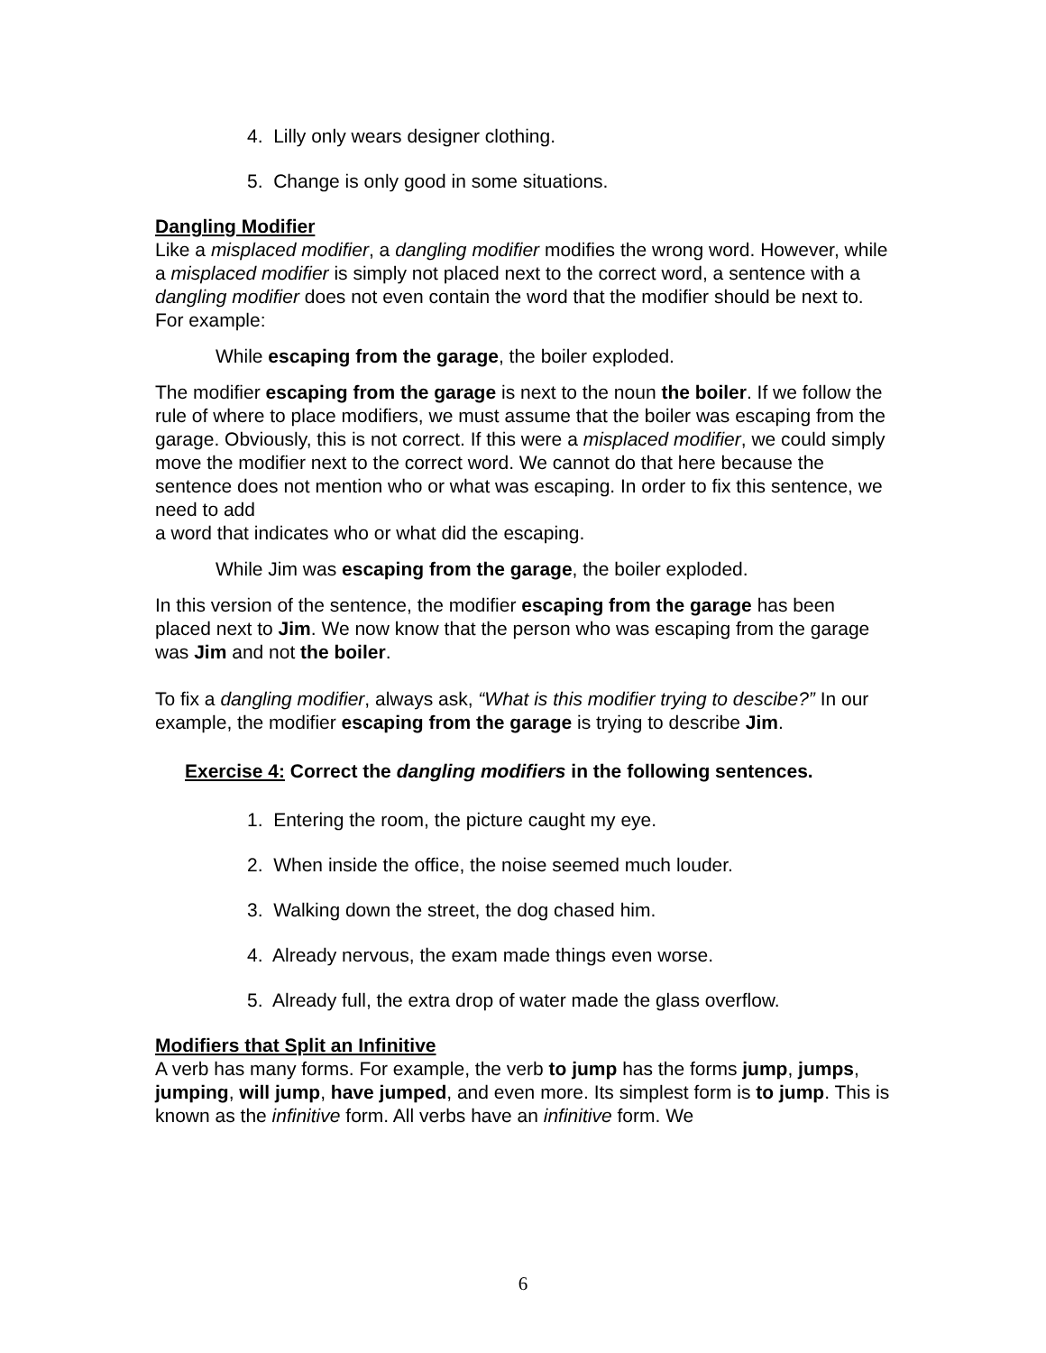4. Lilly only wears designer clothing.
5. Change is only good in some situations.
Dangling Modifier
Like a misplaced modifier, a dangling modifier modifies the wrong word. However, while a misplaced modifier is simply not placed next to the correct word, a sentence with a dangling modifier does not even contain the word that the modifier should be next to.
For example:
While escaping from the garage, the boiler exploded.
The modifier escaping from the garage is next to the noun the boiler. If we follow the rule of where to place modifiers, we must assume that the boiler was escaping from the garage. Obviously, this is not correct. If this were a misplaced modifier, we could simply move the modifier next to the correct word. We cannot do that here because the sentence does not mention who or what was escaping. In order to fix this sentence, we need to add
a word that indicates who or what did the escaping.
While Jim was escaping from the garage, the boiler exploded.
In this version of the sentence, the modifier escaping from the garage has been placed next to Jim. We now know that the person who was escaping from the garage was Jim and not the boiler.
To fix a dangling modifier, always ask, “What is this modifier trying to descibe?” In our example, the modifier escaping from the garage is trying to describe Jim.
Exercise 4: Correct the dangling modifiers in the following sentences.
1. Entering the room, the picture caught my eye.
2. When inside the office, the noise seemed much louder.
3. Walking down the street, the dog chased him.
4. Already nervous, the exam made things even worse.
5. Already full, the extra drop of water made the glass overflow.
Modifiers that Split an Infinitive
A verb has many forms. For example, the verb to jump has the forms jump, jumps, jumping, will jump, have jumped, and even more. Its simplest form is to jump. This is known as the infinitive form. All verbs have an infinitive form. We
6